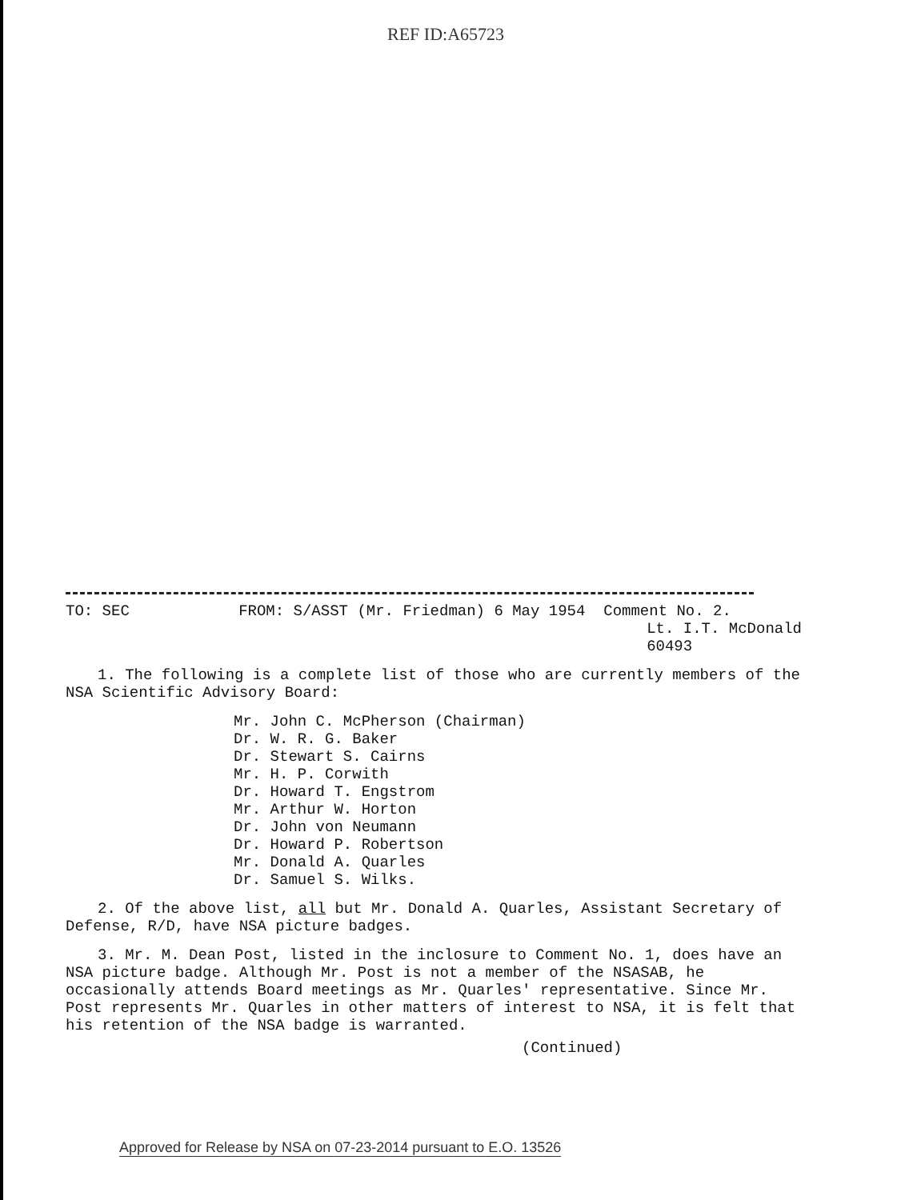REF ID:A65723
TO: SEC FROM: S/ASST (Mr. Friedman) 6 May 1954 Comment No. 2.
Lt. I.T. McDonald
60493
1. The following is a complete list of those who are currently members of the NSA Scientific Advisory Board:
Mr. John C. McPherson (Chairman)
Dr. W. R. G. Baker
Dr. Stewart S. Cairns
Mr. H. P. Corwith
Dr. Howard T. Engstrom
Mr. Arthur W. Horton
Dr. John von Neumann
Dr. Howard P. Robertson
Mr. Donald A. Quarles
Dr. Samuel S. Wilks.
2. Of the above list, all but Mr. Donald A. Quarles, Assistant Secretary of Defense, R/D, have NSA picture badges.
3. Mr. M. Dean Post, listed in the inclosure to Comment No. 1, does have an NSA picture badge. Although Mr. Post is not a member of the NSASAB, he occasionally attends Board meetings as Mr. Quarles' representative. Since Mr. Post represents Mr. Quarles in other matters of interest to NSA, it is felt that his retention of the NSA badge is warranted.
(Continued)
Approved for Release by NSA on 07-23-2014 pursuant to E.O. 13526